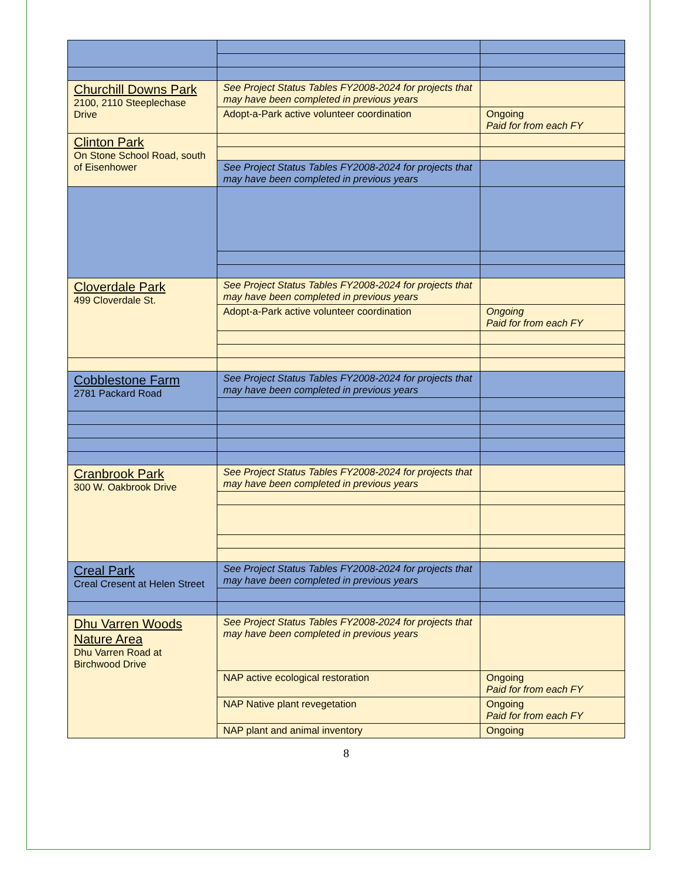| Churchill Downs Park 2100, 2110 Steeplechase Drive | See Project Status Tables FY2008-2024 for projects that may have been completed in previous years | |
| | Adopt-a-Park active volunteer coordination | Ongoing Paid for from each FY |
| Clinton Park On Stone School Road, south of Eisenhower | | |
| | See Project Status Tables FY2008-2024 for projects that may have been completed in previous years | |
| Cloverdale Park 499 Cloverdale St. | See Project Status Tables FY2008-2024 for projects that may have been completed in previous years | |
| | Adopt-a-Park active volunteer coordination | Ongoing Paid for from each FY |
| Cobblestone Farm 2781 Packard Road | See Project Status Tables FY2008-2024 for projects that may have been completed in previous years | |
| Cranbrook Park 300 W. Oakbrook Drive | See Project Status Tables FY2008-2024 for projects that may have been completed in previous years | |
| Creal Park Creal Cresent at Helen Street | See Project Status Tables FY2008-2024 for projects that may have been completed in previous years | |
| Dhu Varren Woods Nature Area Dhu Varren Road at Birchwood Drive | See Project Status Tables FY2008-2024 for projects that may have been completed in previous years | |
| | NAP active ecological restoration | Ongoing Paid for from each FY |
| | NAP Native plant revegetation | Ongoing Paid for from each FY |
| | NAP plant and animal inventory | Ongoing |
8